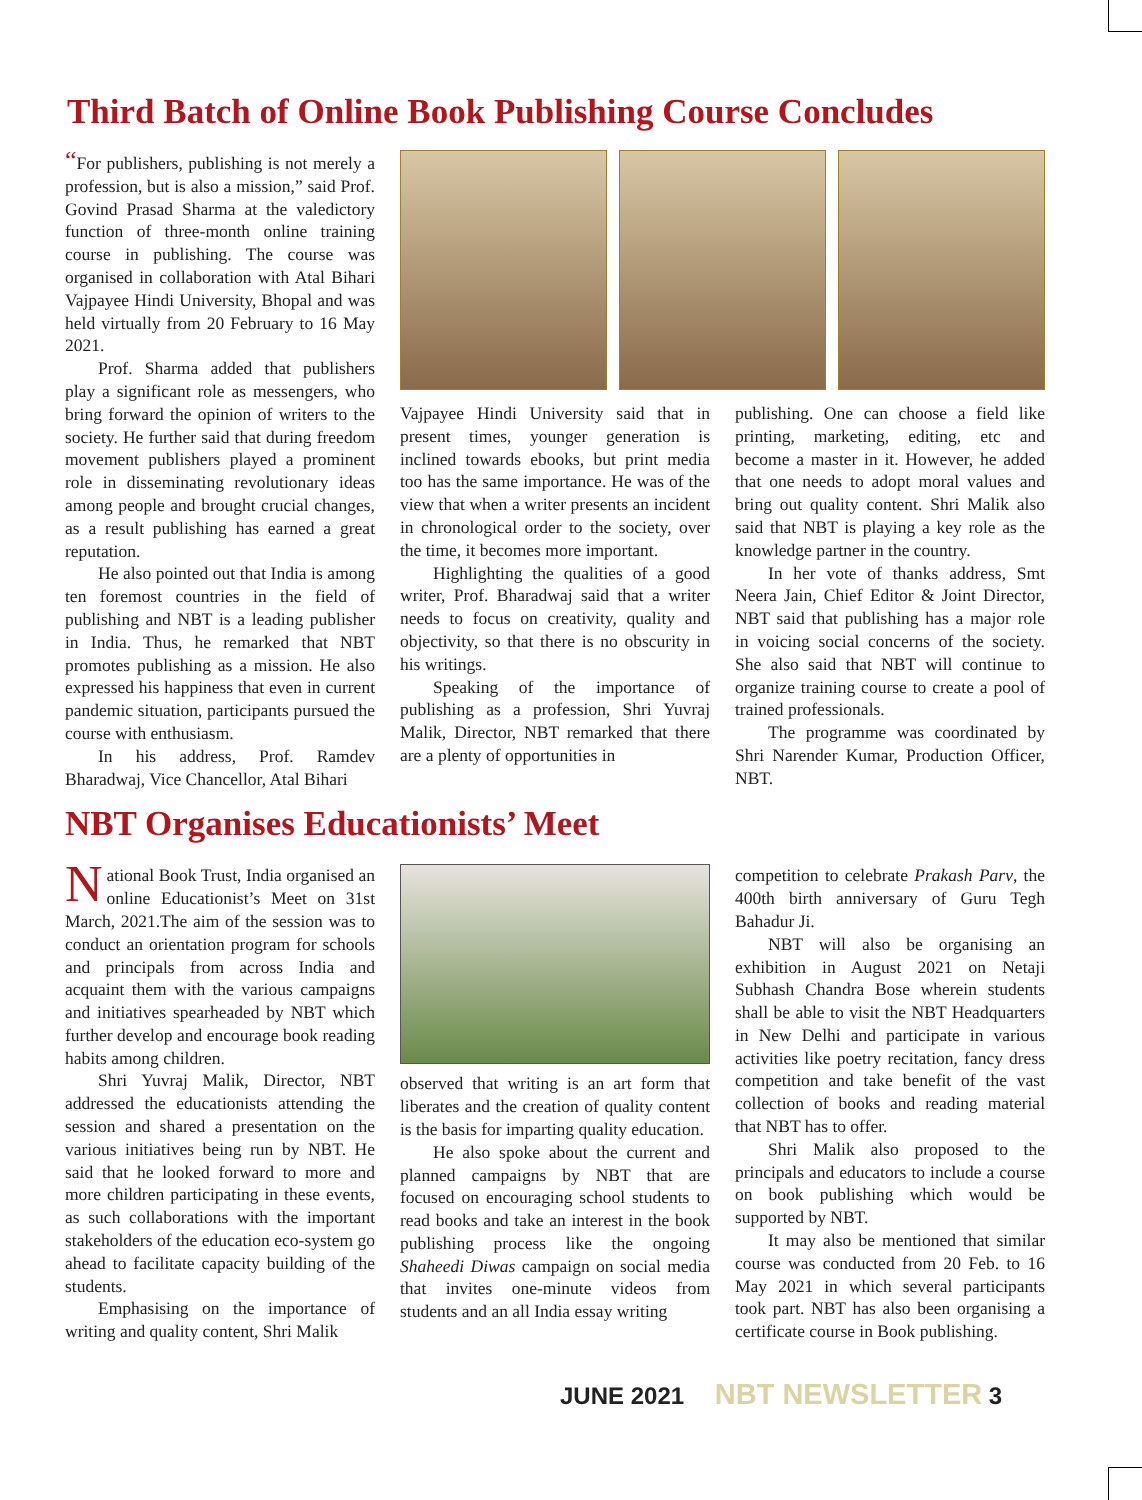Third Batch of Online Book Publishing Course Concludes
“For publishers, publishing is not merely a profession, but is also a mission,” said Prof. Govind Prasad Sharma at the valedictory function of three-month online training course in publishing. The course was organised in collaboration with Atal Bihari Vajpayee Hindi University, Bhopal and was held virtually from 20 February to 16 May 2021.
Prof. Sharma added that publishers play a significant role as messengers, who bring forward the opinion of writers to the society. He further said that during freedom movement publishers played a prominent role in disseminating revolutionary ideas among people and brought crucial changes, as a result publishing has earned a great reputation.
He also pointed out that India is among ten foremost countries in the field of publishing and NBT is a leading publisher in India. Thus, he remarked that NBT promotes publishing as a mission. He also expressed his happiness that even in current pandemic situation, participants pursued the course with enthusiasm.
In his address, Prof. Ramdev Bharadwaj, Vice Chancellor, Atal Bihari
Vajpayee Hindi University said that in present times, younger generation is inclined towards ebooks, but print media too has the same importance. He was of the view that when a writer presents an incident in chronological order to the society, over the time, it becomes more important.
Highlighting the qualities of a good writer, Prof. Bharadwaj said that a writer needs to focus on creativity, quality and objectivity, so that there is no obscurity in his writings.
Speaking of the importance of publishing as a profession, Shri Yuvraj Malik, Director, NBT remarked that there are a plenty of opportunities in
publishing. One can choose a field like printing, marketing, editing, etc and become a master in it. However, he added that one needs to adopt moral values and bring out quality content. Shri Malik also said that NBT is playing a key role as the knowledge partner in the country.
In her vote of thanks address, Smt Neera Jain, Chief Editor & Joint Director, NBT said that publishing has a major role in voicing social concerns of the society. She also said that NBT will continue to organize training course to create a pool of trained professionals.
The programme was coordinated by Shri Narender Kumar, Production Officer, NBT.
NBT Organises Educationists’ Meet
National Book Trust, India organised an online Educationist’s Meet on 31st March, 2021.The aim of the session was to conduct an orientation program for schools and principals from across India and acquaint them with the various campaigns and initiatives spearheaded by NBT which further develop and encourage book reading habits among children.
Shri Yuvraj Malik, Director, NBT addressed the educationists attending the session and shared a presentation on the various initiatives being run by NBT. He said that he looked forward to more and more children participating in these events, as such collaborations with the important stakeholders of the education eco-system go ahead to facilitate capacity building of the students.
Emphasising on the importance of writing and quality content, Shri Malik
observed that writing is an art form that liberates and the creation of quality content is the basis for imparting quality education.
He also spoke about the current and planned campaigns by NBT that are focused on encouraging school students to read books and take an interest in the book publishing process like the ongoing Shaheedi Diwas campaign on social media that invites one-minute videos from students and an all India essay writing
competition to celebrate Prakash Parv, the 400th birth anniversary of Guru Tegh Bahadur Ji.
NBT will also be organising an exhibition in August 2021 on Netaji Subhash Chandra Bose wherein students shall be able to visit the NBT Headquarters in New Delhi and participate in various activities like poetry recitation, fancy dress competition and take benefit of the vast collection of books and reading material that NBT has to offer.
Shri Malik also proposed to the principals and educators to include a course on book publishing which would be supported by NBT.
It may also be mentioned that similar course was conducted from 20 Feb. to 16 May 2021 in which several participants took part. NBT has also been organising a certificate course in Book publishing.
JUNE 2021 NBT NEWSLETTER 3